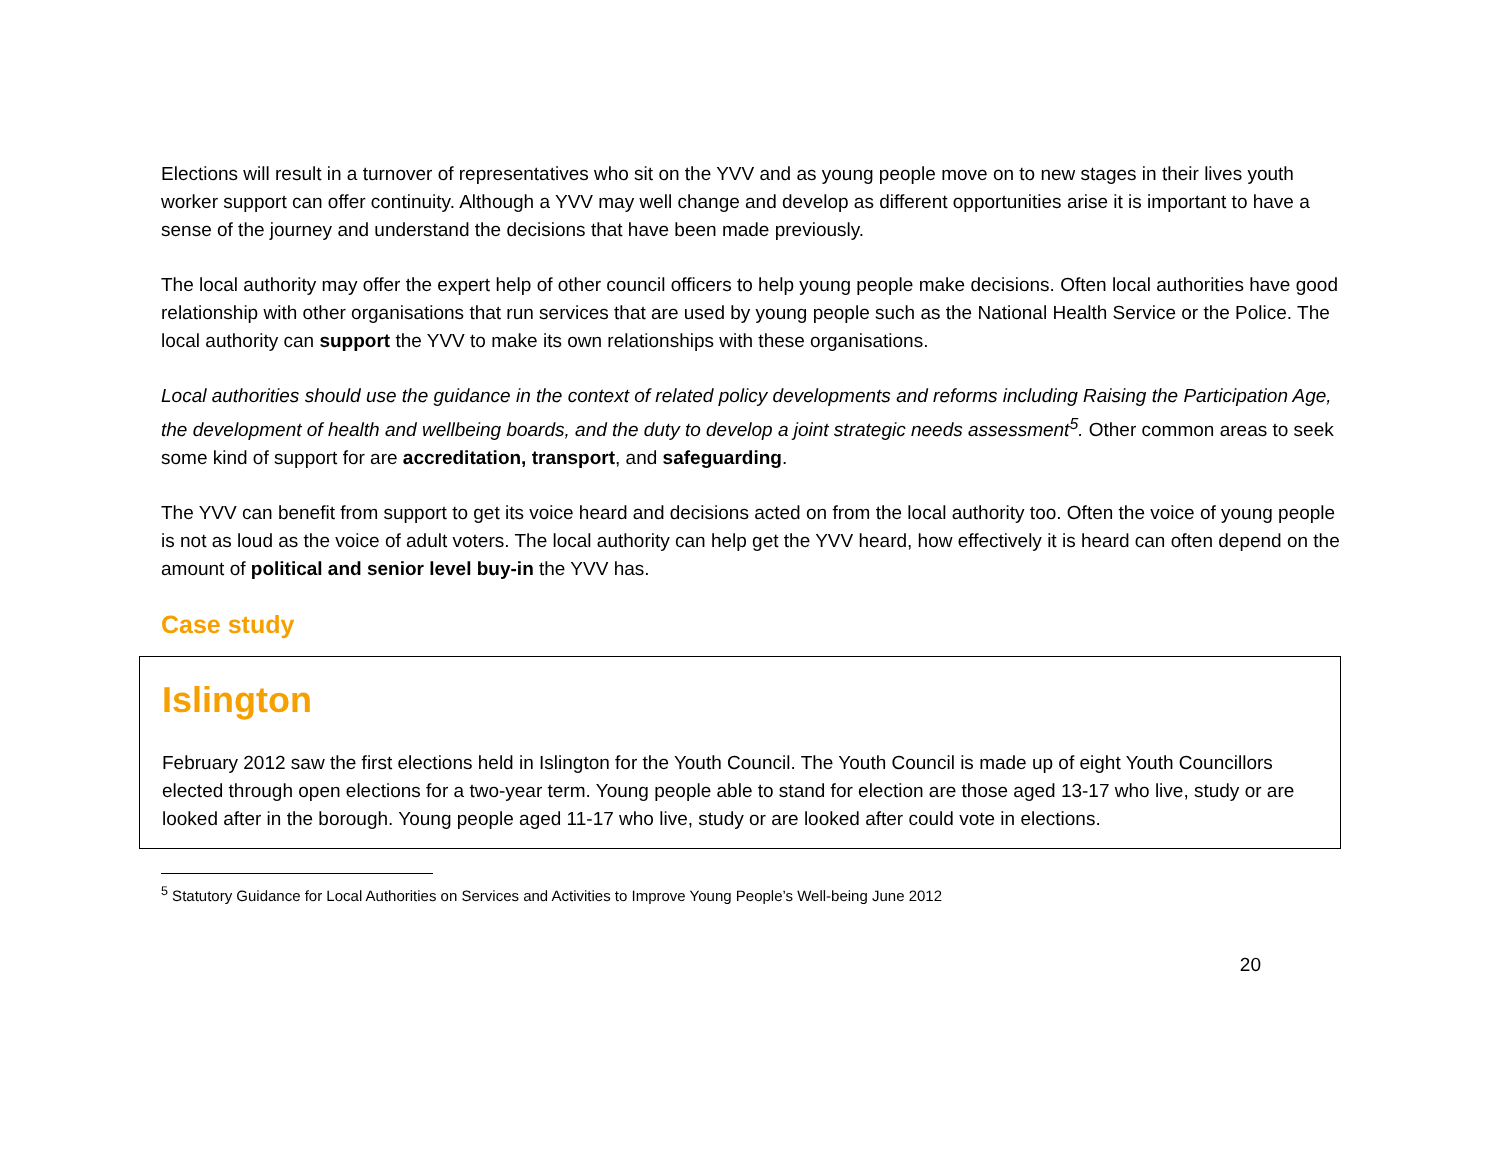Elections will result in a turnover of representatives who sit on the YVV and as young people move on to new stages in their lives youth worker support can offer continuity. Although a YVV may well change and develop as different opportunities arise it is important to have a sense of the journey and understand the decisions that have been made previously.
The local authority may offer the expert help of other council officers to help young people make decisions. Often local authorities have good relationship with other organisations that run services that are used by young people such as the National Health Service or the Police. The local authority can support the YVV to make its own relationships with these organisations.
Local authorities should use the guidance in the context of related policy developments and reforms including Raising the Participation Age, the development of health and wellbeing boards, and the duty to develop a joint strategic needs assessment<sup>5</sup>. Other common areas to seek some kind of support for are accreditation, transport, and safeguarding.
The YVV can benefit from support to get its voice heard and decisions acted on from the local authority too. Often the voice of young people is not as loud as the voice of adult voters. The local authority can help get the YVV heard, how effectively it is heard can often depend on the amount of political and senior level buy-in the YVV has.
Case study
Islington
February 2012 saw the first elections held in Islington for the Youth Council. The Youth Council is made up of eight Youth Councillors elected through open elections for a two-year term. Young people able to stand for election are those aged 13-17 who live, study or are looked after in the borough. Young people aged 11-17 who live, study or are looked after could vote in elections.
<sup>5</sup> Statutory Guidance for Local Authorities on Services and Activities to Improve Young People’s Well-being June 2012
20